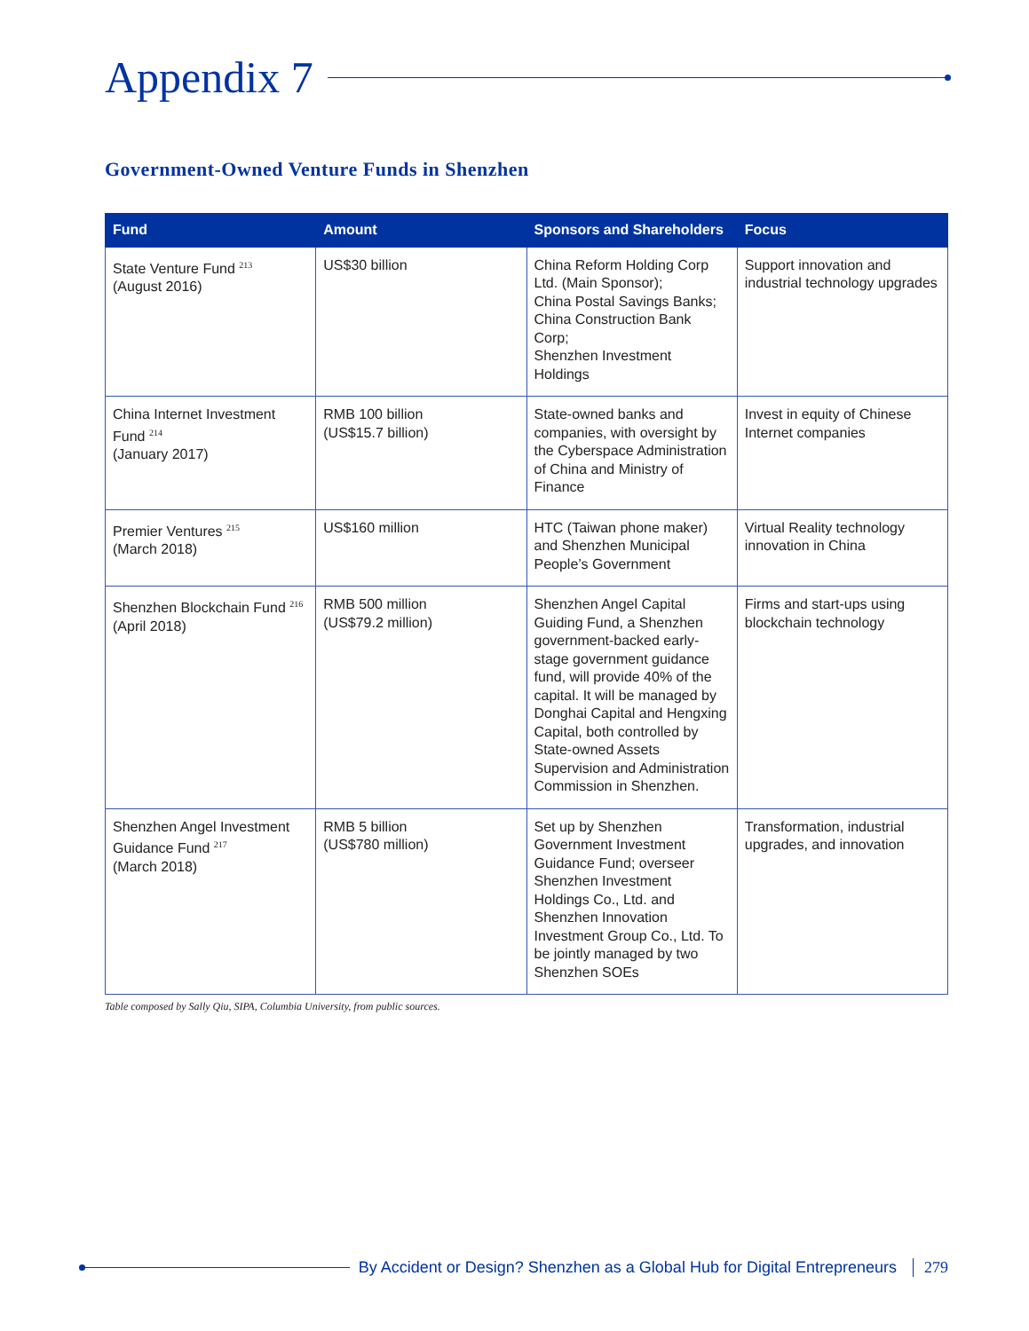Appendix 7
Government-Owned Venture Funds in Shenzhen
| Fund | Amount | Sponsors and Shareholders | Focus |
| --- | --- | --- | --- |
| State Venture Fund <sup>213</sup> (August 2016) | US$30 billion | China Reform Holding Corp Ltd. (Main Sponsor); China Postal Savings Banks; China Construction Bank Corp; Shenzhen Investment Holdings | Support innovation and industrial technology upgrades |
| China Internet Investment Fund <sup>214</sup> (January 2017) | RMB 100 billion (US$15.7 billion) | State-owned banks and companies, with oversight by the Cyberspace Administration of China and Ministry of Finance | Invest in equity of Chinese Internet companies |
| Premier Ventures <sup>215</sup> (March 2018) | US$160 million | HTC (Taiwan phone maker) and Shenzhen Municipal People’s Government | Virtual Reality technology innovation in China |
| Shenzhen Blockchain Fund <sup>216</sup> (April 2018) | RMB 500 million (US$79.2 million) | Shenzhen Angel Capital Guiding Fund, a Shenzhen government-backed early-stage government guidance fund, will provide 40% of the capital. It will be managed by Donghai Capital and Hengxing Capital, both controlled by State-owned Assets Supervision and Administration Commission in Shenzhen. | Firms and start-ups using blockchain technology |
| Shenzhen Angel Investment Guidance Fund <sup>217</sup> (March 2018) | RMB 5 billion (US$780 million) | Set up by Shenzhen Government Investment Guidance Fund; overseer Shenzhen Investment Holdings Co., Ltd. and Shenzhen Innovation Investment Group Co., Ltd. To be jointly managed by two Shenzhen SOEs | Transformation, industrial upgrades, and innovation |
Table composed by Sally Qiu, SIPA, Columbia University, from public sources.
By Accident or Design? Shenzhen as a Global Hub for Digital Entrepreneurs 279